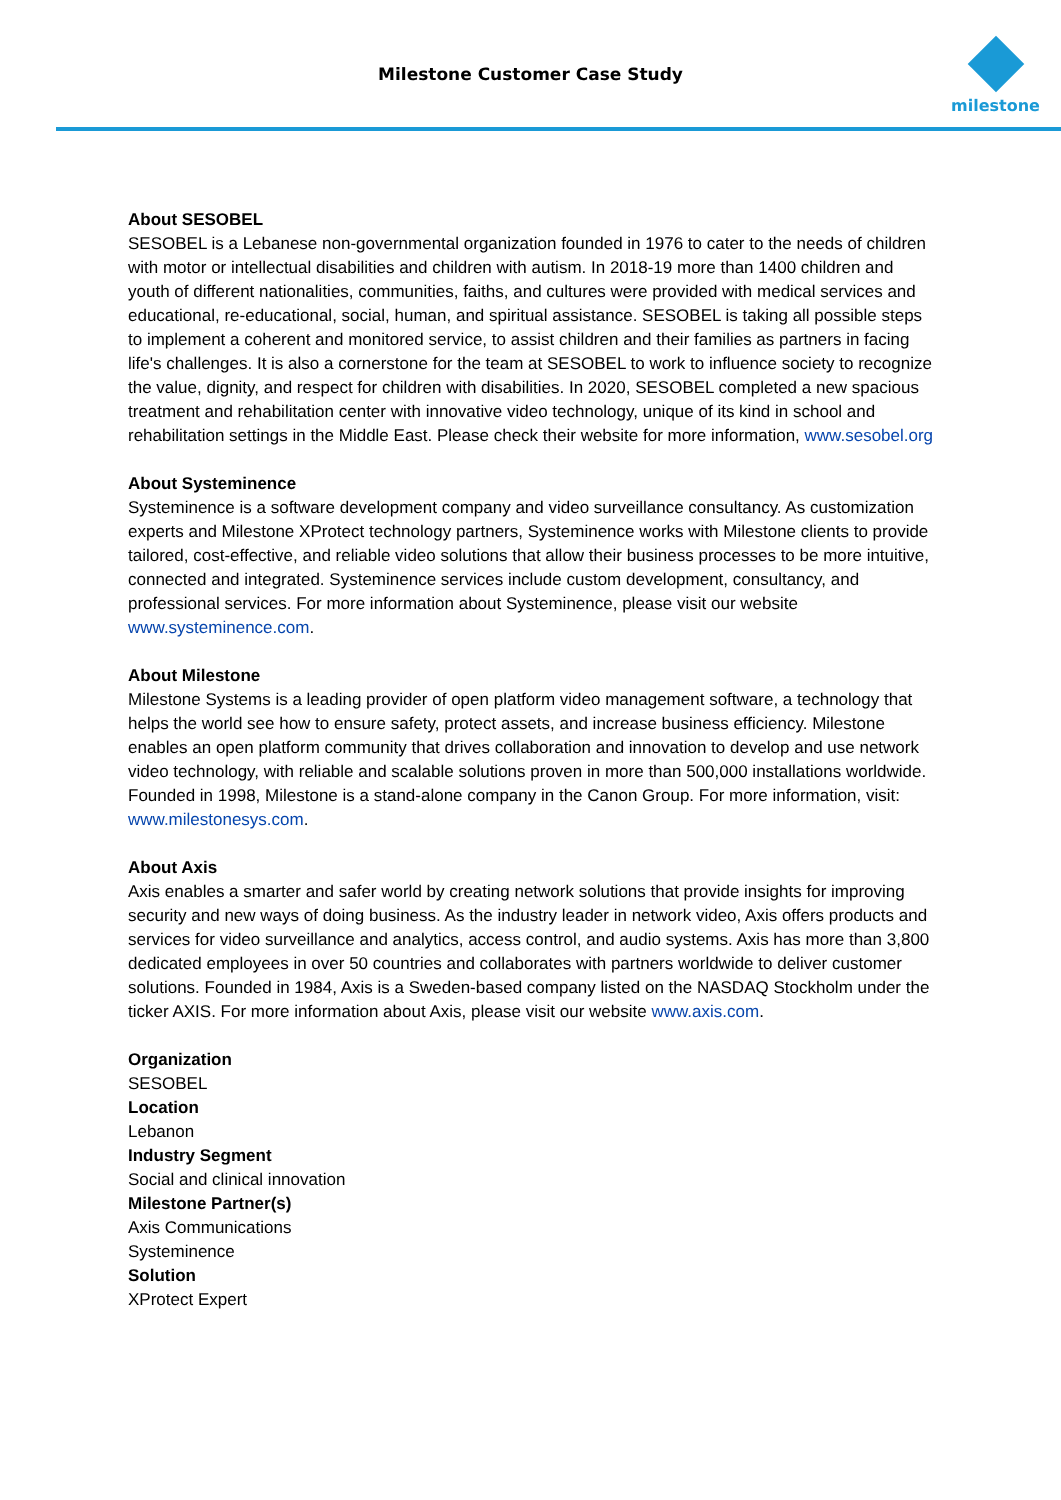Milestone Customer Case Study
milestone
About SESOBEL
SESOBEL is a Lebanese non-governmental organization founded in 1976 to cater to the needs of children with motor or intellectual disabilities and children with autism. In 2018-19 more than 1400 children and youth of different nationalities, communities, faiths, and cultures were provided with medical services and educational, re-educational, social, human, and spiritual assistance. SESOBEL is taking all possible steps to implement a coherent and monitored service, to assist children and their families as partners in facing life's challenges. It is also a cornerstone for the team at SESOBEL to work to influence society to recognize the value, dignity, and respect for children with disabilities. In 2020, SESOBEL completed a new spacious treatment and rehabilitation center with innovative video technology, unique of its kind in school and rehabilitation settings in the Middle East. Please check their website for more information, www.sesobel.org
About Systeminence
Systeminence is a software development company and video surveillance consultancy. As customization experts and Milestone XProtect technology partners, Systeminence works with Milestone clients to provide tailored, cost-effective, and reliable video solutions that allow their business processes to be more intuitive, connected and integrated. Systeminence services include custom development, consultancy, and professional services. For more information about Systeminence, please visit our website www.systeminence.com.
About Milestone
Milestone Systems is a leading provider of open platform video management software, a technology that helps the world see how to ensure safety, protect assets, and increase business efficiency. Milestone enables an open platform community that drives collaboration and innovation to develop and use network video technology, with reliable and scalable solutions proven in more than 500,000 installations worldwide. Founded in 1998, Milestone is a stand-alone company in the Canon Group. For more information, visit: www.milestonesys.com.
About Axis
Axis enables a smarter and safer world by creating network solutions that provide insights for improving security and new ways of doing business. As the industry leader in network video, Axis offers products and services for video surveillance and analytics, access control, and audio systems. Axis has more than 3,800 dedicated employees in over 50 countries and collaborates with partners worldwide to deliver customer solutions. Founded in 1984, Axis is a Sweden-based company listed on the NASDAQ Stockholm under the ticker AXIS. For more information about Axis, please visit our website www.axis.com.
Organization
SESOBEL
Location
Lebanon
Industry Segment
Social and clinical innovation
Milestone Partner(s)
Axis Communications
Systeminence
Solution
XProtect Expert